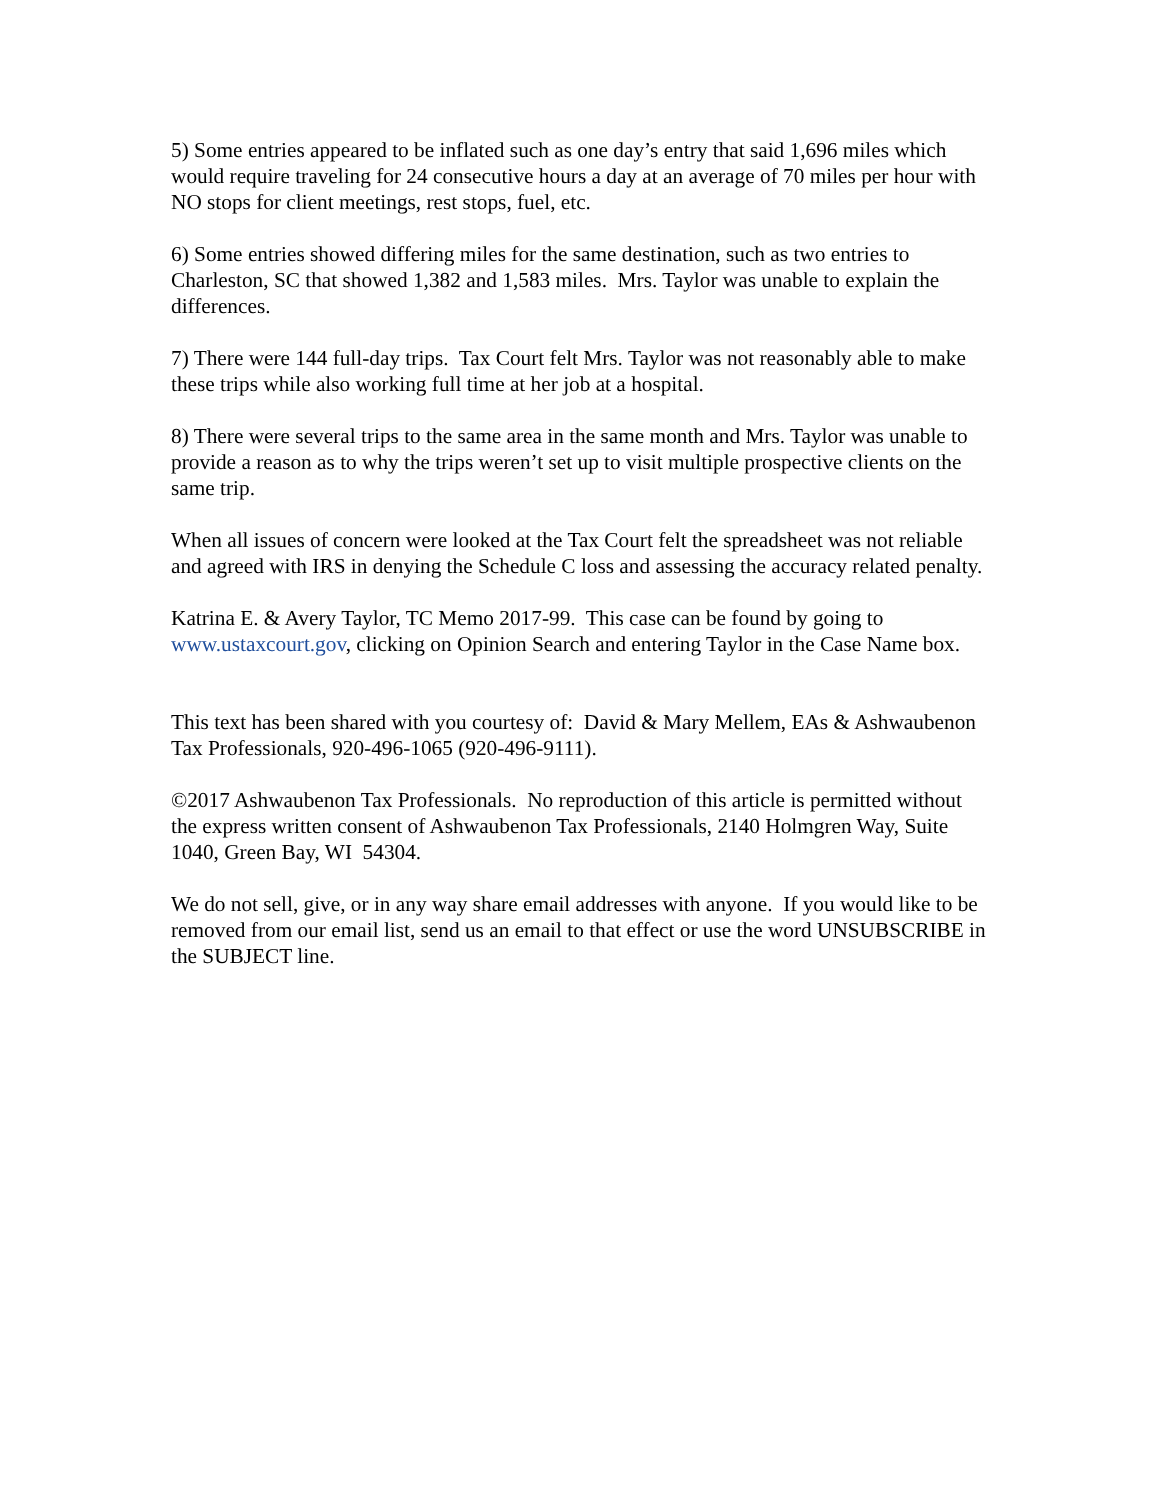5) Some entries appeared to be inflated such as one day’s entry that said 1,696 miles which would require traveling for 24 consecutive hours a day at an average of 70 miles per hour with NO stops for client meetings, rest stops, fuel, etc.
6) Some entries showed differing miles for the same destination, such as two entries to Charleston, SC that showed 1,382 and 1,583 miles. Mrs. Taylor was unable to explain the differences.
7) There were 144 full-day trips. Tax Court felt Mrs. Taylor was not reasonably able to make these trips while also working full time at her job at a hospital.
8) There were several trips to the same area in the same month and Mrs. Taylor was unable to provide a reason as to why the trips weren’t set up to visit multiple prospective clients on the same trip.
When all issues of concern were looked at the Tax Court felt the spreadsheet was not reliable and agreed with IRS in denying the Schedule C loss and assessing the accuracy related penalty.
Katrina E. & Avery Taylor, TC Memo 2017-99. This case can be found by going to www.ustaxcourt.gov, clicking on Opinion Search and entering Taylor in the Case Name box.
This text has been shared with you courtesy of: David & Mary Mellem, EAs & Ashwaubenon Tax Professionals, 920-496-1065 (920-496-9111).
©2017 Ashwaubenon Tax Professionals. No reproduction of this article is permitted without the express written consent of Ashwaubenon Tax Professionals, 2140 Holmgren Way, Suite 1040, Green Bay, WI 54304.
We do not sell, give, or in any way share email addresses with anyone. If you would like to be removed from our email list, send us an email to that effect or use the word UNSUBSCRIBE in the SUBJECT line.